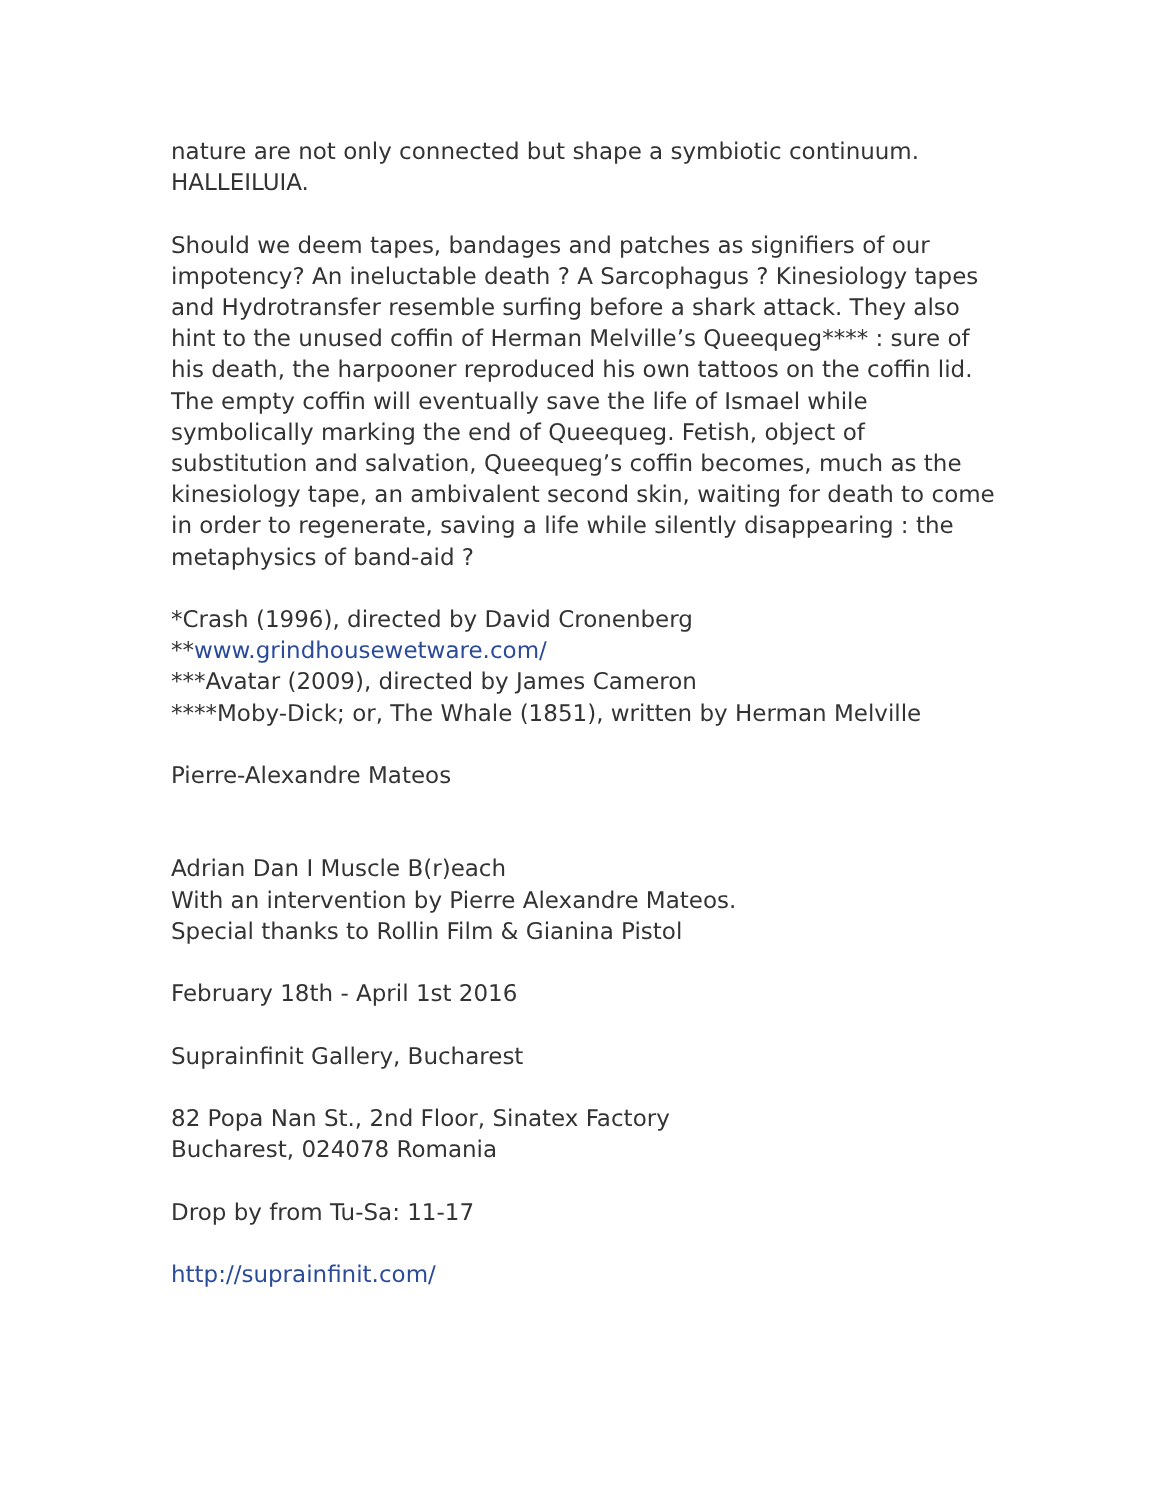nature are not only connected but shape a symbiotic continuum.
HALLEILUIA.
Should we deem tapes, bandages and patches as signifiers of our impotency? An ineluctable death ? A Sarcophagus ? Kinesiology tapes and Hydrotransfer resemble surfing before a shark attack. They also hint to the unused coffin of Herman Melville’s Queequeg**** : sure of his death, the harpooner reproduced his own tattoos on the coffin lid. The empty coffin will eventually save the life of Ismael while symbolically marking the end of Queequeg. Fetish, object of substitution and salvation, Queequeg’s coffin becomes, much as the kinesiology tape, an ambivalent second skin, waiting for death to come in order to regenerate, saving a life while silently disappearing : the metaphysics of band-aid ?
*Crash (1996), directed by David Cronenberg
**www.grindhousewetware.com/
***Avatar (2009), directed by James Cameron
****Moby-Dick; or, The Whale (1851), written by Herman Melville
Pierre-Alexandre Mateos
Adrian Dan I Muscle B(r)each
With an intervention by Pierre Alexandre Mateos.
Special thanks to Rollin Film & Gianina Pistol
February 18th - April 1st 2016
Suprainfinit Gallery, Bucharest
82 Popa Nan St., 2nd Floor, Sinatex Factory
Bucharest, 024078 Romania
Drop by from Tu-Sa: 11-17
http://suprainfinit.com/